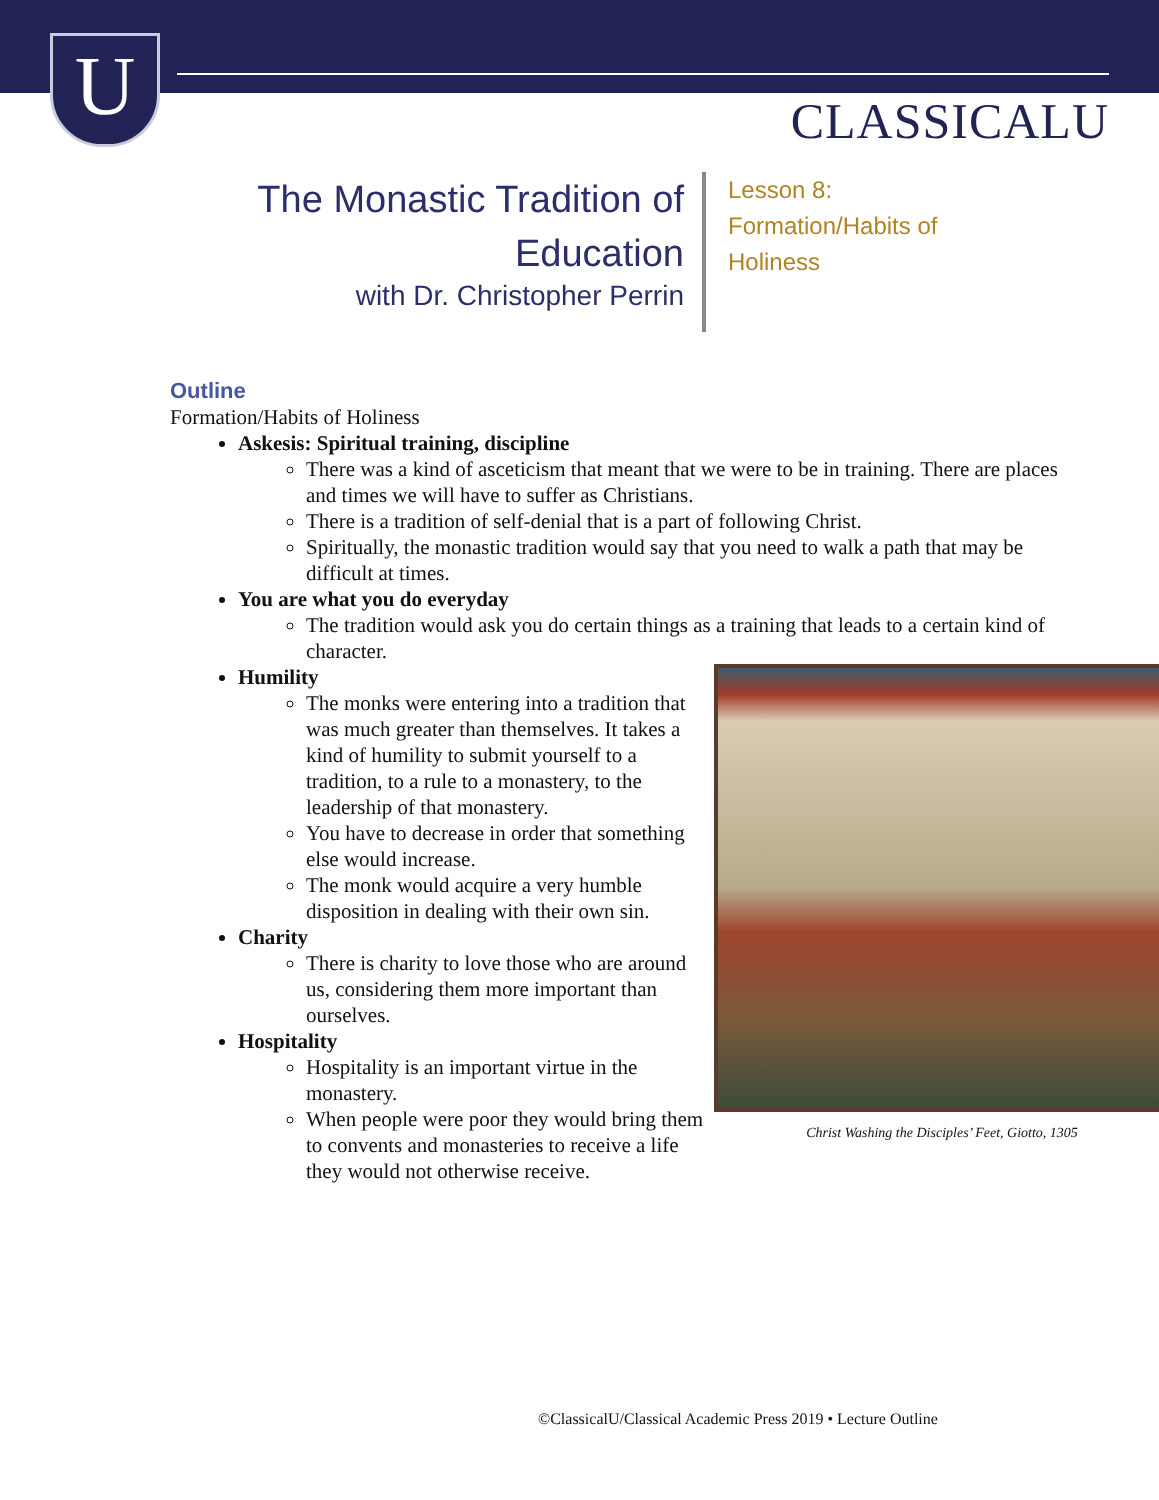U CLASSICALU
The Monastic Tradition of
Education
with Dr. Christopher Perrin
Lesson 8:
Formation/Habits of
Holiness
Outline
Formation/Habits of Holiness
Askesis: Spiritual training, discipline
There was a kind of asceticism that meant that we were to be in training. There are places and times we will have to suffer as Christians.
There is a tradition of self-denial that is a part of following Christ.
Spiritually, the monastic tradition would say that you need to walk a path that may be difficult at times.
You are what you do everyday
The tradition would ask you do certain things as a training that leads to a certain kind of character.
Humility
Christ Washing the Disciples’ Feet, Giotto, 1305
The monks were entering into a tradition that was much greater than themselves. It takes a kind of humility to submit yourself to a tradition, to a rule to a monastery, to the leadership of that monastery.
You have to decrease in order that something else would increase.
The monk would acquire a very humble disposition in dealing with their own sin.
Charity
There is charity to love those who are around us, considering them more important than ourselves.
Hospitality
Hospitality is an important virtue in the monastery.
When people were poor they would bring them to convents and monasteries to receive a life they would not otherwise receive.
©ClassicalU/Classical Academic Press 2019 • Lecture Outline